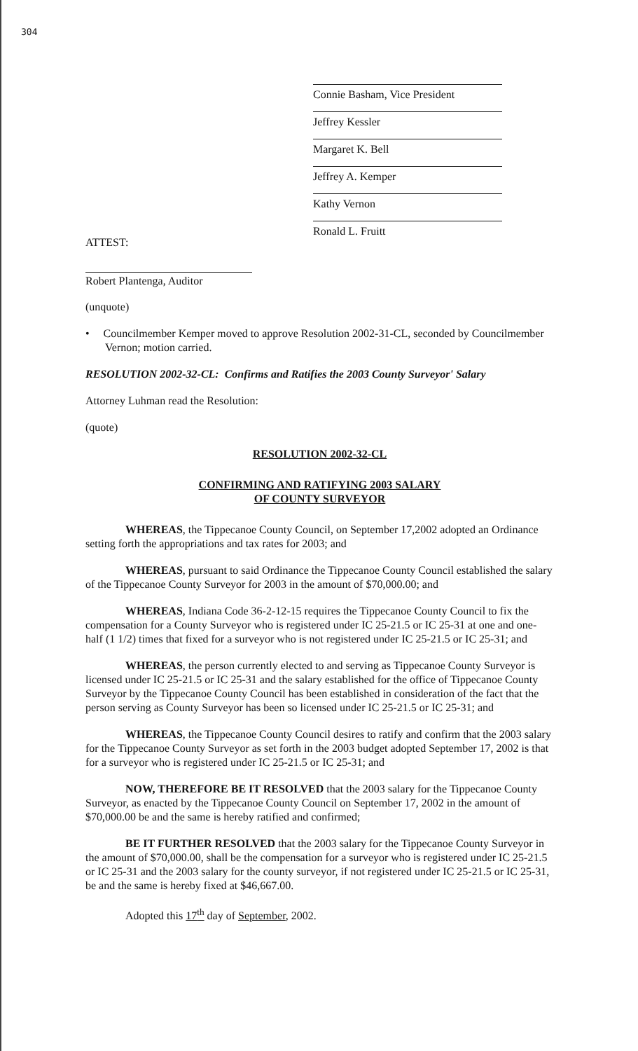304
Connie Basham, Vice President
Jeffrey Kessler
Margaret K. Bell
Jeffrey A. Kemper
Kathy Vernon
Ronald L. Fruitt
ATTEST:
Robert Plantenga, Auditor
(unquote)
• Councilmember Kemper moved to approve Resolution 2002-31-CL, seconded by Councilmember Vernon; motion carried.
RESOLUTION 2002-32-CL: Confirms and Ratifies the 2003 County Surveyor' Salary
Attorney Luhman read the Resolution:
(quote)
RESOLUTION 2002-32-CL
CONFIRMING AND RATIFYING 2003 SALARY
OF COUNTY SURVEYOR
WHEREAS, the Tippecanoe County Council, on September 17,2002 adopted an Ordinance setting forth the appropriations and tax rates for 2003; and
WHEREAS, pursuant to said Ordinance the Tippecanoe County Council established the salary of the Tippecanoe County Surveyor for 2003 in the amount of $70,000.00; and
WHEREAS, Indiana Code 36-2-12-15 requires the Tippecanoe County Council to fix the compensation for a County Surveyor who is registered under IC 25-21.5 or IC 25-31 at one and one-half (1 1/2) times that fixed for a surveyor who is not registered under IC 25-21.5 or IC 25-31; and
WHEREAS, the person currently elected to and serving as Tippecanoe County Surveyor is licensed under IC 25-21.5 or IC 25-31 and the salary established for the office of Tippecanoe County Surveyor by the Tippecanoe County Council has been established in consideration of the fact that the person serving as County Surveyor has been so licensed under IC 25-21.5 or IC 25-31; and
WHEREAS, the Tippecanoe County Council desires to ratify and confirm that the 2003 salary for the Tippecanoe County Surveyor as set forth in the 2003 budget adopted September 17, 2002 is that for a surveyor who is registered under IC 25-21.5 or IC 25-31; and
NOW, THEREFORE BE IT RESOLVED that the 2003 salary for the Tippecanoe County Surveyor, as enacted by the Tippecanoe County Council on September 17, 2002 in the amount of $70,000.00 be and the same is hereby ratified and confirmed;
BE IT FURTHER RESOLVED that the 2003 salary for the Tippecanoe County Surveyor in the amount of $70,000.00, shall be the compensation for a surveyor who is registered under IC 25-21.5 or IC 25-31 and the 2003 salary for the county surveyor, if not registered under IC 25-21.5 or IC 25-31, be and the same is hereby fixed at $46,667.00.
Adopted this 17<sup>th</sup> day of September, 2002.